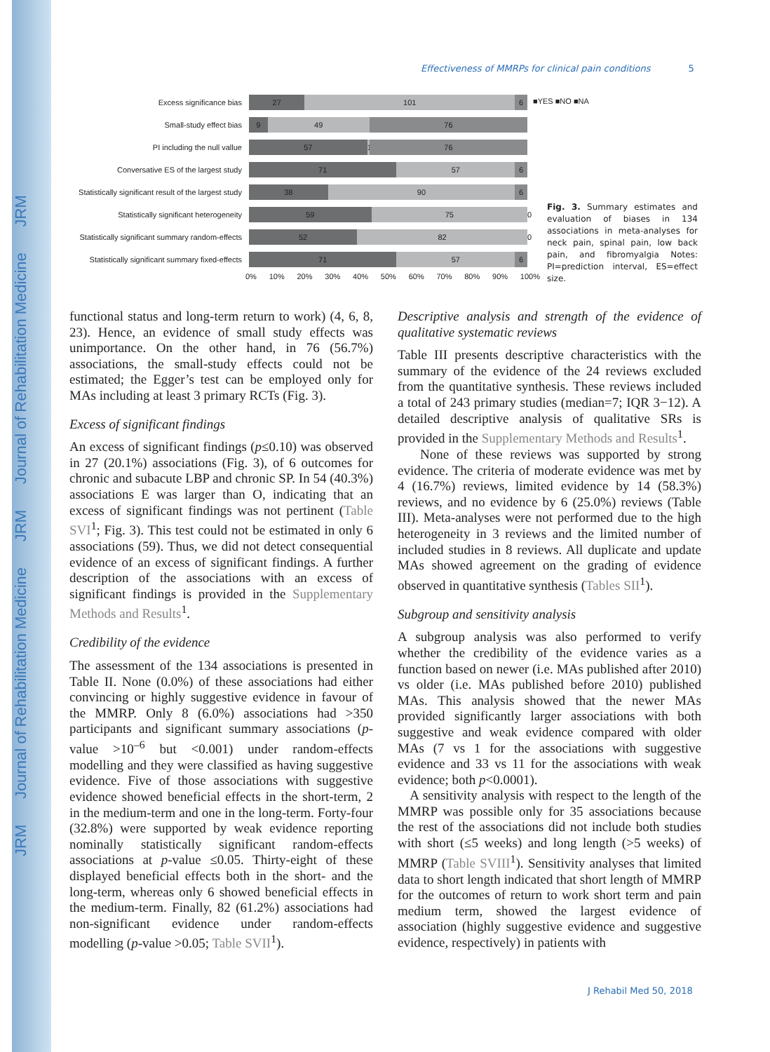JRM Journal of Rehabilitation Medicine JRM Journal of Rehabilitation Medicine JRM
Effectiveness of MMRPs for clinical pain conditions 5
■YES ■NO ■NA
Excess significance bias
27 101 6
Small-study effect bias
9 49 76
PI including the null vallue
57 1 76
Conversative ES of the largest study
71 57 6
Statistically significant result of the largest study
38 90 6
Statistically significant heterogeneity
59 75
0
Statistically significant summary random-effects
52 82
0
Statistically significant summary fixed-effects
71 57 6
0% 10% 20% 30% 40% 50% 60% 70% 80% 90% 100%
Fig. 3. Summary estimates and evaluation of biases in 134 associations in meta-analyses for neck pain, spinal pain, low back pain, and fibromyalgia Notes: PI=prediction interval, ES=effect size.
functional status and long-term return to work) (4, 6, 8, 23). Hence, an evidence of small study effects was unimportance. On the other hand, in 76 (56.7%) associations, the small-study effects could not be estimated; the Egger’s test can be employed only for MAs including at least 3 primary RCTs (Fig. 3).
Excess of significant findings
An excess of significant findings (p≤0.10) was observed in 27 (20.1%) associations (Fig. 3), of 6 outcomes for chronic and subacute LBP and chronic SP. In 54 (40.3%) associations E was larger than O, indicating that an excess of significant findings was not pertinent (Table SVI<sup>1</sup>; Fig. 3). This test could not be estimated in only 6 associations (59). Thus, we did not detect consequential evidence of an excess of significant findings. A further description of the associations with an excess of significant findings is provided in the Supplementary Methods and Results<sup>1</sup>.
Credibility of the evidence
The assessment of the 134 associations is presented in Table II. None (0.0%) of these associations had either convincing or highly suggestive evidence in favour of the MMRP. Only 8 (6.0%) associations had >350 participants and significant summary associations (p-value >10<sup>–6</sup> but <0.001) under random-effects modelling and they were classified as having suggestive evidence. Five of those associations with suggestive evidence showed beneficial effects in the short-term, 2 in the medium-term and one in the long-term. Forty-four (32.8%) were supported by weak evidence reporting nominally statistically significant random-effects associations at p-value ≤0.05. Thirty-eight of these displayed beneficial effects both in the short- and the long-term, whereas only 6 showed beneficial effects in the medium-term. Finally, 82 (61.2%) associations had non-significant evidence under random-effects modelling (p-value >0.05; Table SVII<sup>1</sup>).
Descriptive analysis and strength of the evidence of qualitative systematic reviews
Table III presents descriptive characteristics with the summary of the evidence of the 24 reviews excluded from the quantitative synthesis. These reviews included a total of 243 primary studies (median=7; IQR 3−12). A detailed descriptive analysis of qualitative SRs is provided in the Supplementary Methods and Results<sup>1</sup>.
None of these reviews was supported by strong evidence. The criteria of moderate evidence was met by 4 (16.7%) reviews, limited evidence by 14 (58.3%) reviews, and no evidence by 6 (25.0%) reviews (Table III). Meta-analyses were not performed due to the high heterogeneity in 3 reviews and the limited number of included studies in 8 reviews. All duplicate and update MAs showed agreement on the grading of evidence observed in quantitative synthesis (Tables SII<sup>1</sup>).
Subgroup and sensitivity analysis
A subgroup analysis was also performed to verify whether the credibility of the evidence varies as a function based on newer (i.e. MAs published after 2010) vs older (i.e. MAs published before 2010) published MAs. This analysis showed that the newer MAs provided significantly larger associations with both suggestive and weak evidence compared with older MAs (7 vs 1 for the associations with suggestive evidence and 33 vs 11 for the associations with weak evidence; both p<0.0001).
A sensitivity analysis with respect to the length of the MMRP was possible only for 35 associations because the rest of the associations did not include both studies with short (≤5 weeks) and long length (>5 weeks) of MMRP (Table SVIII<sup>1</sup>). Sensitivity analyses that limited data to short length indicated that short length of MMRP for the outcomes of return to work short term and pain medium term, showed the largest evidence of association (highly suggestive evidence and suggestive evidence, respectively) in patients with
J Rehabil Med 50, 2018